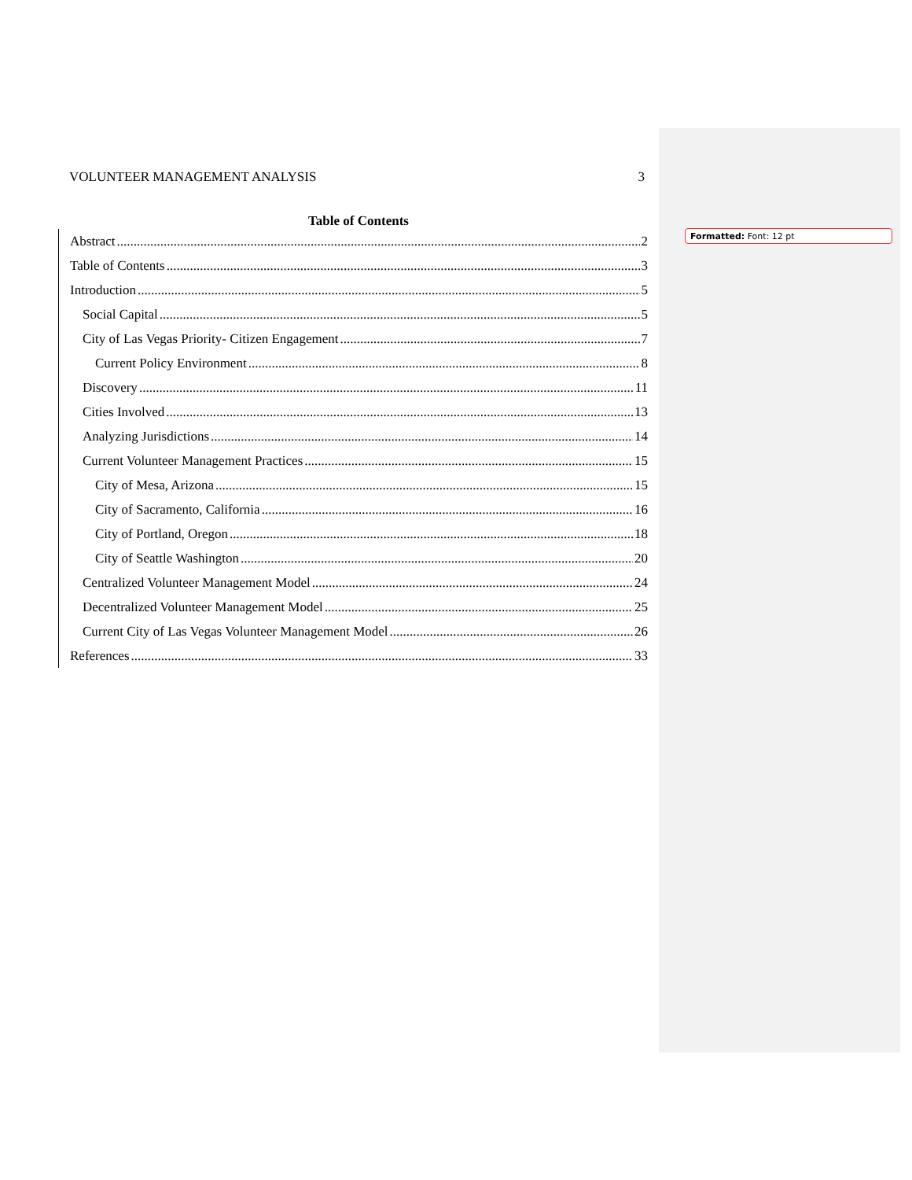VOLUNTEER MANAGEMENT ANALYSIS 3
Table of Contents
Abstract 2
Table of Contents 3
Introduction 5
Social Capital 5
City of Las Vegas Priority- Citizen Engagement 7
Current Policy Environment 8
Discovery 11
Cities Involved 13
Analyzing Jurisdictions 14
Current Volunteer Management Practices 15
City of Mesa, Arizona 15
City of Sacramento, California 16
City of Portland, Oregon 18
City of Seattle Washington 20
Centralized Volunteer Management Model 24
Decentralized Volunteer Management Model 25
Current City of Las Vegas Volunteer Management Model 26
References 33
Formatted: Font: 12 pt